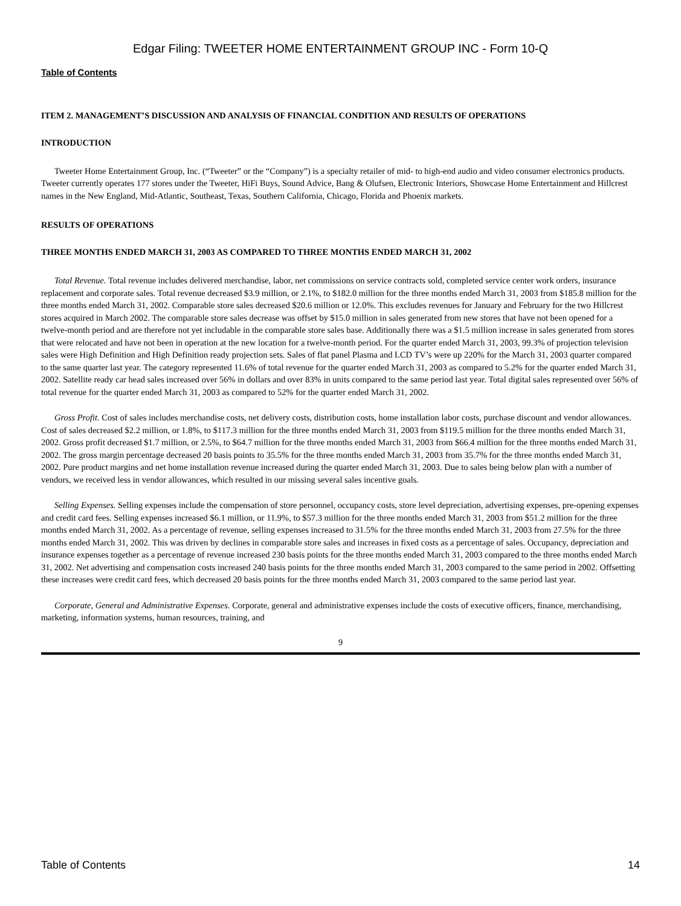Edgar Filing: TWEETER HOME ENTERTAINMENT GROUP INC - Form 10-Q
Table of Contents
ITEM 2. MANAGEMENT’S DISCUSSION AND ANALYSIS OF FINANCIAL CONDITION AND RESULTS OF OPERATIONS
INTRODUCTION
Tweeter Home Entertainment Group, Inc. (“Tweeter” or the “Company”) is a specialty retailer of mid- to high-end audio and video consumer electronics products. Tweeter currently operates 177 stores under the Tweeter, HiFi Buys, Sound Advice, Bang & Olufsen, Electronic Interiors, Showcase Home Entertainment and Hillcrest names in the New England, Mid-Atlantic, Southeast, Texas, Southern California, Chicago, Florida and Phoenix markets.
RESULTS OF OPERATIONS
THREE MONTHS ENDED MARCH 31, 2003 AS COMPARED TO THREE MONTHS ENDED MARCH 31, 2002
Total Revenue. Total revenue includes delivered merchandise, labor, net commissions on service contracts sold, completed service center work orders, insurance replacement and corporate sales. Total revenue decreased $3.9 million, or 2.1%, to $182.0 million for the three months ended March 31, 2003 from $185.8 million for the three months ended March 31, 2002. Comparable store sales decreased $20.6 million or 12.0%. This excludes revenues for January and February for the two Hillcrest stores acquired in March 2002. The comparable store sales decrease was offset by $15.0 million in sales generated from new stores that have not been opened for a twelve-month period and are therefore not yet includable in the comparable store sales base. Additionally there was a $1.5 million increase in sales generated from stores that were relocated and have not been in operation at the new location for a twelve-month period. For the quarter ended March 31, 2003, 99.3% of projection television sales were High Definition and High Definition ready projection sets. Sales of flat panel Plasma and LCD TV’s were up 220% for the March 31, 2003 quarter compared to the same quarter last year. The category represented 11.6% of total revenue for the quarter ended March 31, 2003 as compared to 5.2% for the quarter ended March 31, 2002. Satellite ready car head sales increased over 56% in dollars and over 83% in units compared to the same period last year. Total digital sales represented over 56% of total revenue for the quarter ended March 31, 2003 as compared to 52% for the quarter ended March 31, 2002.
Gross Profit. Cost of sales includes merchandise costs, net delivery costs, distribution costs, home installation labor costs, purchase discount and vendor allowances. Cost of sales decreased $2.2 million, or 1.8%, to $117.3 million for the three months ended March 31, 2003 from $119.5 million for the three months ended March 31, 2002. Gross profit decreased $1.7 million, or 2.5%, to $64.7 million for the three months ended March 31, 2003 from $66.4 million for the three months ended March 31, 2002. The gross margin percentage decreased 20 basis points to 35.5% for the three months ended March 31, 2003 from 35.7% for the three months ended March 31, 2002. Pure product margins and net home installation revenue increased during the quarter ended March 31, 2003. Due to sales being below plan with a number of vendors, we received less in vendor allowances, which resulted in our missing several sales incentive goals.
Selling Expenses. Selling expenses include the compensation of store personnel, occupancy costs, store level depreciation, advertising expenses, pre-opening expenses and credit card fees. Selling expenses increased $6.1 million, or 11.9%, to $57.3 million for the three months ended March 31, 2003 from $51.2 million for the three months ended March 31, 2002. As a percentage of revenue, selling expenses increased to 31.5% for the three months ended March 31, 2003 from 27.5% for the three months ended March 31, 2002. This was driven by declines in comparable store sales and increases in fixed costs as a percentage of sales. Occupancy, depreciation and insurance expenses together as a percentage of revenue increased 230 basis points for the three months ended March 31, 2003 compared to the three months ended March 31, 2002. Net advertising and compensation costs increased 240 basis points for the three months ended March 31, 2003 compared to the same period in 2002. Offsetting these increases were credit card fees, which decreased 20 basis points for the three months ended March 31, 2003 compared to the same period last year.
Corporate, General and Administrative Expenses. Corporate, general and administrative expenses include the costs of executive officers, finance, merchandising, marketing, information systems, human resources, training, and
9
Table of Contents 14